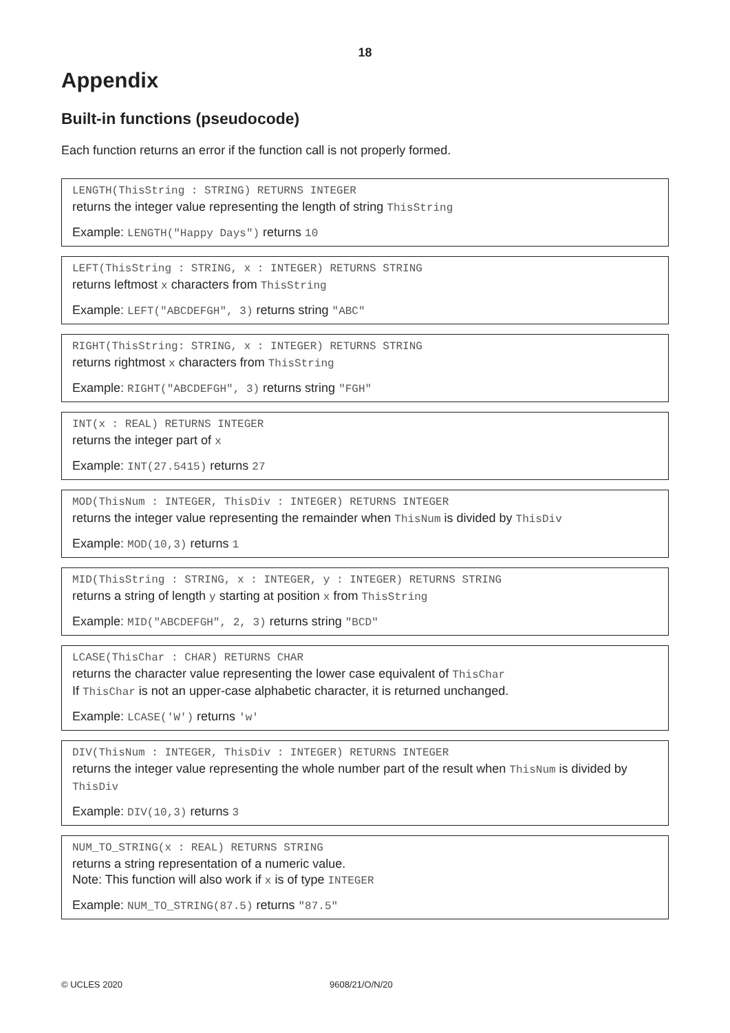18
Appendix
Built-in functions (pseudocode)
Each function returns an error if the function call is not properly formed.
LENGTH(ThisString : STRING) RETURNS INTEGER
returns the integer value representing the length of string ThisString
Example: LENGTH("Happy Days") returns 10
LEFT(ThisString : STRING, x : INTEGER) RETURNS STRING
returns leftmost x characters from ThisString
Example: LEFT("ABCDEFGH", 3) returns string "ABC"
RIGHT(ThisString: STRING, x : INTEGER) RETURNS STRING
returns rightmost x characters from ThisString
Example: RIGHT("ABCDEFGH", 3) returns string "FGH"
INT(x : REAL) RETURNS INTEGER
returns the integer part of x
Example: INT(27.5415) returns 27
MOD(ThisNum : INTEGER, ThisDiv : INTEGER) RETURNS INTEGER
returns the integer value representing the remainder when ThisNum is divided by ThisDiv
Example: MOD(10,3) returns 1
MID(ThisString : STRING, x : INTEGER, y : INTEGER) RETURNS STRING
returns a string of length y starting at position x from ThisString
Example: MID("ABCDEFGH", 2, 3) returns string "BCD"
LCASE(ThisChar : CHAR) RETURNS CHAR
returns the character value representing the lower case equivalent of ThisChar
If ThisChar is not an upper-case alphabetic character, it is returned unchanged.
Example: LCASE('W') returns 'w'
DIV(ThisNum : INTEGER, ThisDiv : INTEGER) RETURNS INTEGER
returns the integer value representing the whole number part of the result when ThisNum is divided by ThisDiv
Example: DIV(10,3) returns 3
NUM_TO_STRING(x : REAL) RETURNS STRING
returns a string representation of a numeric value.
Note: This function will also work if x is of type INTEGER
Example: NUM_TO_STRING(87.5) returns "87.5"
© UCLES 2020 9608/21/O/N/20